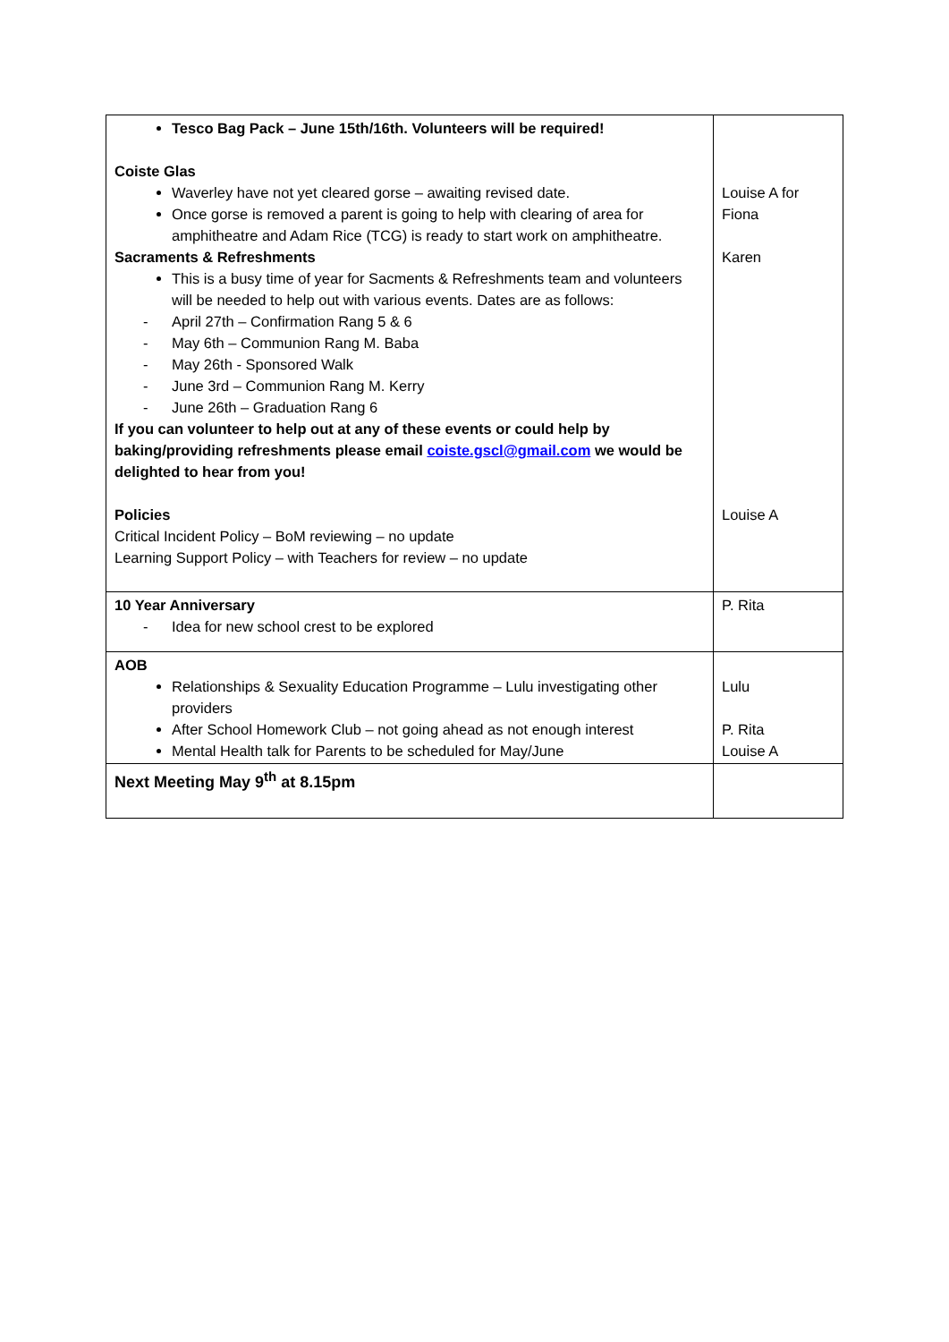| Tesco Bag Pack – June 15th/16th. Volunteers will be required! Coiste Glas Waverley have not yet cleared gorse – awaiting revised date. Once gorse is removed a parent is going to help with clearing of area for amphitheatre and Adam Rice (TCG) is ready to start work on amphitheatre. Sacraments & Refreshments This is a busy time of year for Sacments & Refreshments team and volunteers will be needed to help out with various events. Dates are as follows: - April 27th – Confirmation Rang 5 & 6 - May 6th – Communion Rang M. Baba - May 26th - Sponsored Walk - June 3rd – Communion Rang M. Kerry - June 26th – Graduation Rang 6 If you can volunteer to help out at any of these events or could help by baking/providing refreshments please email coiste.gscl@gmail.com we would be delighted to hear from you! Policies Critical Incident Policy – BoM reviewing – no update Learning Support Policy – with Teachers for review – no update | Louise A for Fiona Karen Louise A |
| 10 Year Anniversary - Idea for new school crest to be explored | P. Rita |
| AOB Relationships & Sexuality Education Programme – Lulu investigating other providers After School Homework Club – not going ahead as not enough interest Mental Health talk for Parents to be scheduled for May/June | Lulu P. Rita Louise A |
| Next Meeting May 9<sup>th</sup> at 8.15pm | |